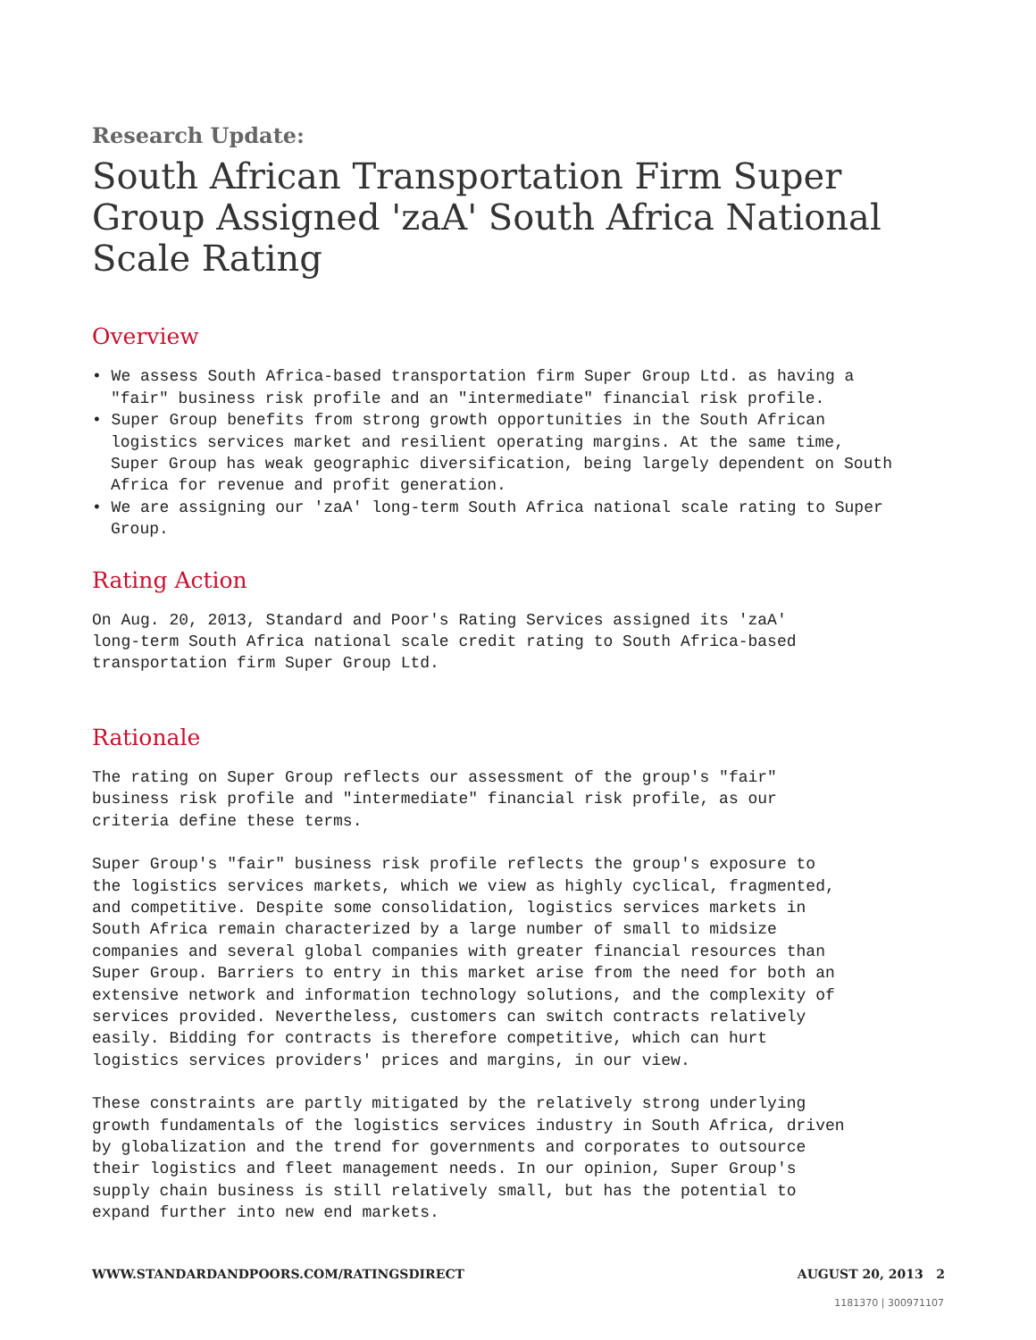Research Update:
South African Transportation Firm Super Group Assigned 'zaA' South Africa National Scale Rating
Overview
• We assess South Africa-based transportation firm Super Group Ltd. as having a "fair" business risk profile and an "intermediate" financial risk profile.
• Super Group benefits from strong growth opportunities in the South African logistics services market and resilient operating margins. At the same time, Super Group has weak geographic diversification, being largely dependent on South Africa for revenue and profit generation.
• We are assigning our 'zaA' long-term South Africa national scale rating to Super Group.
Rating Action
On Aug. 20, 2013, Standard and Poor's Rating Services assigned its 'zaA' long-term South Africa national scale credit rating to South Africa-based transportation firm Super Group Ltd.
Rationale
The rating on Super Group reflects our assessment of the group's "fair" business risk profile and "intermediate" financial risk profile, as our criteria define these terms.
Super Group's "fair" business risk profile reflects the group's exposure to the logistics services markets, which we view as highly cyclical, fragmented, and competitive. Despite some consolidation, logistics services markets in South Africa remain characterized by a large number of small to midsize companies and several global companies with greater financial resources than Super Group. Barriers to entry in this market arise from the need for both an extensive network and information technology solutions, and the complexity of services provided. Nevertheless, customers can switch contracts relatively easily. Bidding for contracts is therefore competitive, which can hurt logistics services providers' prices and margins, in our view.
These constraints are partly mitigated by the relatively strong underlying growth fundamentals of the logistics services industry in South Africa, driven by globalization and the trend for governments and corporates to outsource their logistics and fleet management needs. In our opinion, Super Group's supply chain business is still relatively small, but has the potential to expand further into new end markets.
WWW.STANDARDANDPOORS.COM/RATINGSDIRECT AUGUST 20, 2013 2
1181370 | 300971107